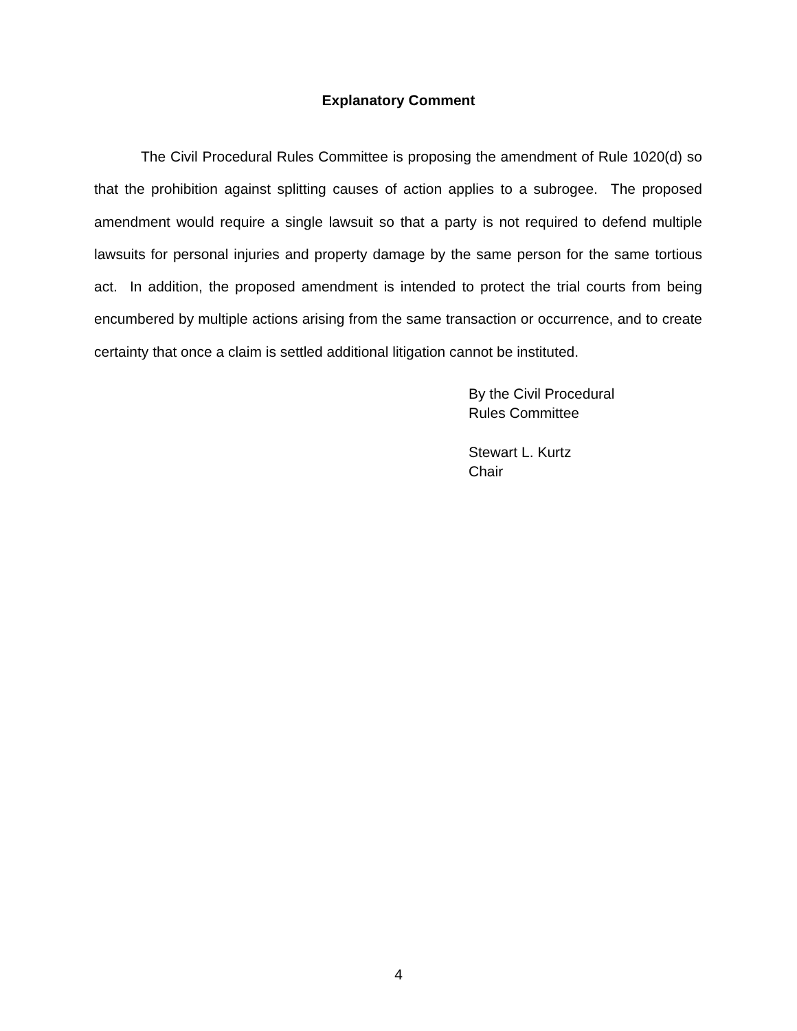Explanatory Comment
The Civil Procedural Rules Committee is proposing the amendment of Rule 1020(d) so that the prohibition against splitting causes of action applies to a subrogee. The proposed amendment would require a single lawsuit so that a party is not required to defend multiple lawsuits for personal injuries and property damage by the same person for the same tortious act. In addition, the proposed amendment is intended to protect the trial courts from being encumbered by multiple actions arising from the same transaction or occurrence, and to create certainty that once a claim is settled additional litigation cannot be instituted.
By the Civil Procedural
Rules Committee
Stewart L. Kurtz
Chair
4